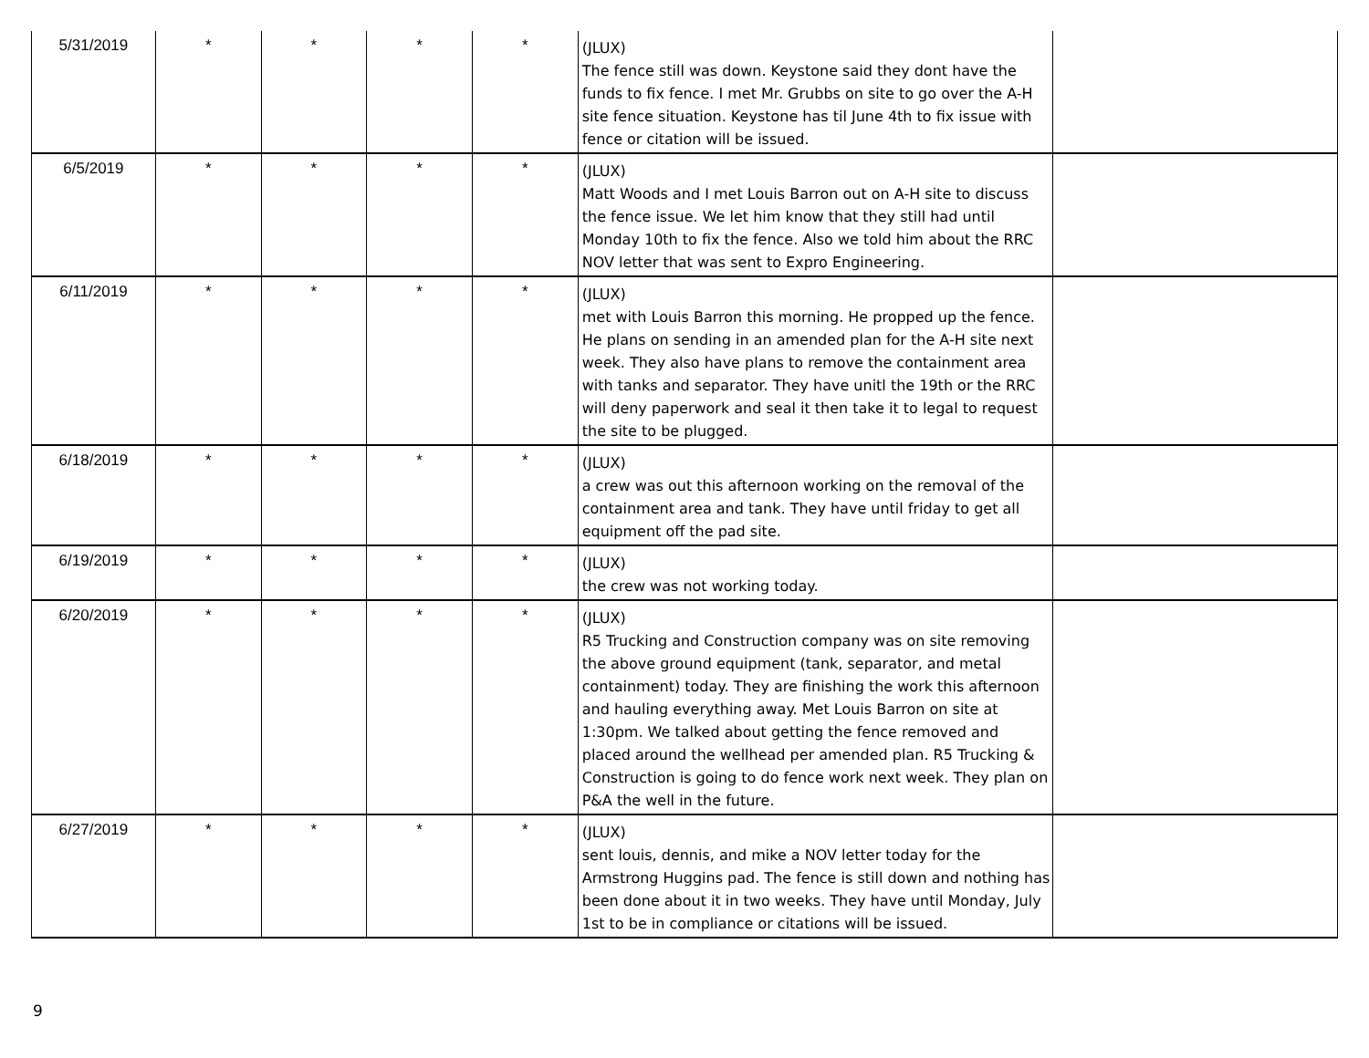| 5/31/2019 | * | * | * | * | (JLUX) The fence still was down. Keystone said they dont have the funds to fix fence. I met Mr. Grubbs on site to go over the A-H site fence situation. Keystone has til June 4th to fix issue with fence or citation will be issued. | |
| 6/5/2019 | * | * | * | * | (JLUX) Matt Woods and I met Louis Barron out on A-H site to discuss the fence issue. We let him know that they still had until Monday 10th to fix the fence. Also we told him about the RRC NOV letter that was sent to Expro Engineering. | |
| 6/11/2019 | * | * | * | * | (JLUX) met with Louis Barron this morning. He propped up the fence. He plans on sending in an amended plan for the A-H site next week. They also have plans to remove the containment area with tanks and separator. They have unitl the 19th or the RRC will deny paperwork and seal it then take it to legal to request the site to be plugged. | |
| 6/18/2019 | * | * | * | * | (JLUX) a crew was out this afternoon working on the removal of the containment area and tank. They have until friday to get all equipment off the pad site. | |
| 6/19/2019 | * | * | * | * | (JLUX) the crew was not working today. | |
| 6/20/2019 | * | * | * | * | (JLUX) R5 Trucking and Construction company was on site removing the above ground equipment (tank, separator, and metal containment) today. They are finishing the work this afternoon and hauling everything away. Met Louis Barron on site at 1:30pm. We talked about getting the fence removed and placed around the wellhead per amended plan. R5 Trucking & Construction is going to do fence work next week. They plan on P&A the well in the future. | |
| 6/27/2019 | * | * | * | * | (JLUX) sent louis, dennis, and mike a NOV letter today for the Armstrong Huggins pad. The fence is still down and nothing has been done about it in two weeks. They have until Monday, July 1st to be in compliance or citations will be issued. | |
9